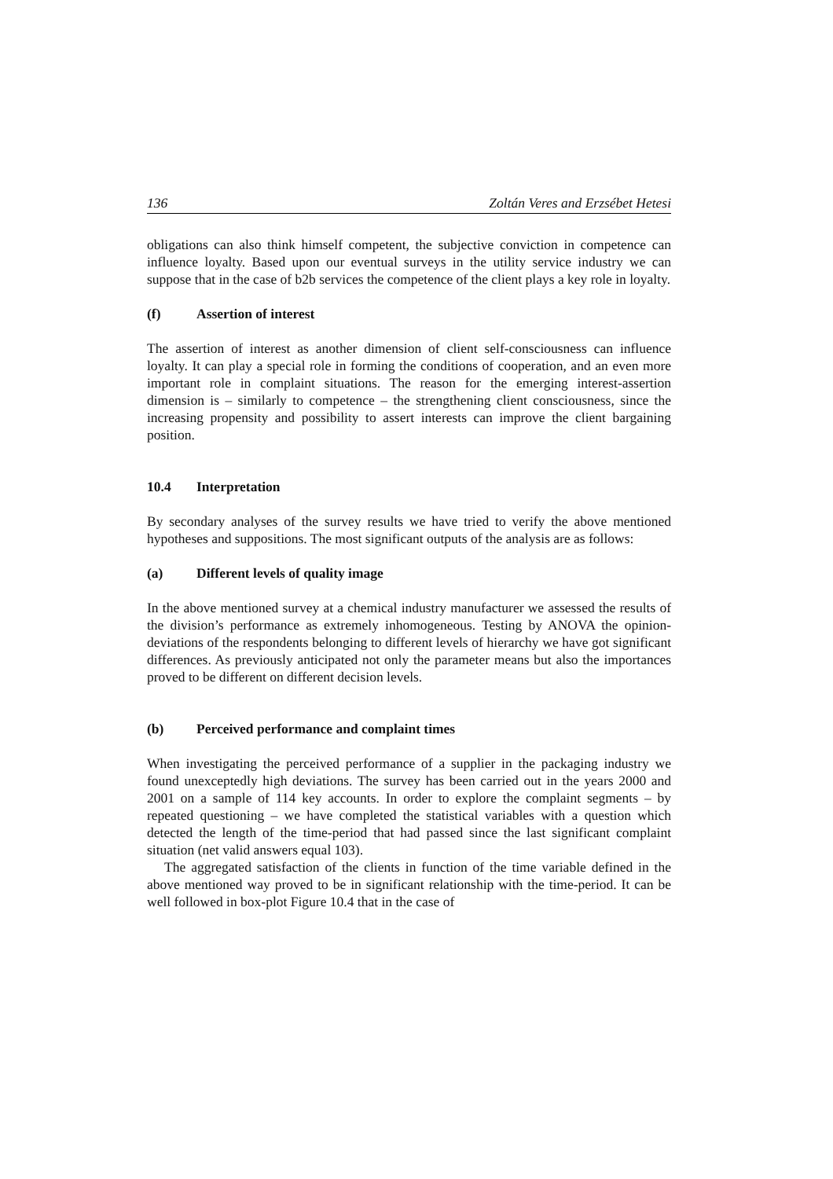136 Zoltán Veres and Erzsébet Hetesi
obligations can also think himself competent, the subjective conviction in competence can influence loyalty. Based upon our eventual surveys in the utility service industry we can suppose that in the case of b2b services the competence of the client plays a key role in loyalty.
(f) Assertion of interest
The assertion of interest as another dimension of client self-consciousness can influence loyalty. It can play a special role in forming the conditions of cooperation, and an even more important role in complaint situations. The reason for the emerging interest-assertion dimension is – similarly to competence – the strengthening client consciousness, since the increasing propensity and possibility to assert interests can improve the client bargaining position.
10.4 Interpretation
By secondary analyses of the survey results we have tried to verify the above mentioned hypotheses and suppositions. The most significant outputs of the analysis are as follows:
(a) Different levels of quality image
In the above mentioned survey at a chemical industry manufacturer we assessed the results of the division’s performance as extremely inhomogeneous. Testing by ANOVA the opinion-deviations of the respondents belonging to different levels of hierarchy we have got significant differences. As previously anticipated not only the parameter means but also the importances proved to be different on different decision levels.
(b) Perceived performance and complaint times
When investigating the perceived performance of a supplier in the packaging industry we found unexceptedly high deviations. The survey has been carried out in the years 2000 and 2001 on a sample of 114 key accounts. In order to explore the complaint segments – by repeated questioning – we have completed the statistical variables with a question which detected the length of the time-period that had passed since the last significant complaint situation (net valid answers equal 103).
The aggregated satisfaction of the clients in function of the time variable defined in the above mentioned way proved to be in significant relationship with the time-period. It can be well followed in box-plot Figure 10.4 that in the case of